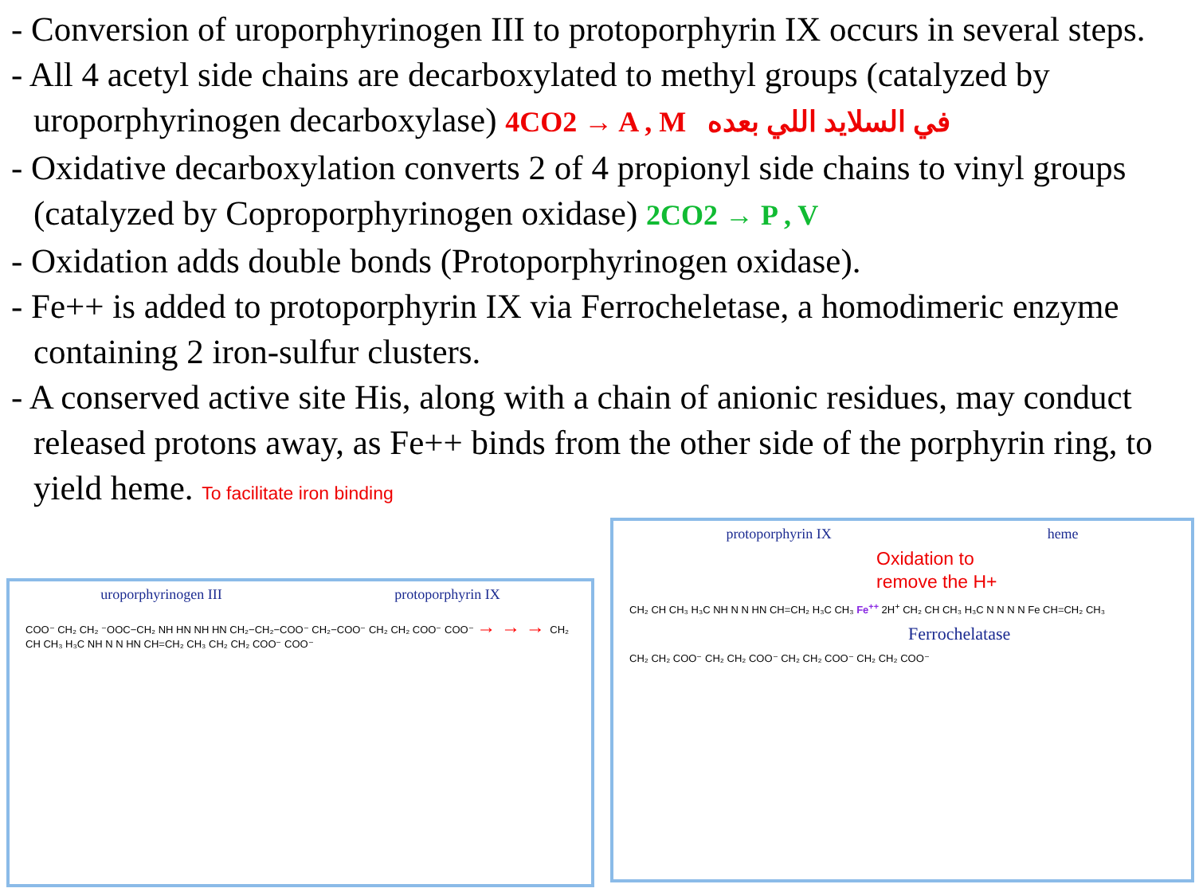- Conversion of uroporphyrinogen III to protoporphyrin IX occurs in several steps.
- All 4 acetyl side chains are decarboxylated to methyl groups (catalyzed by uroporphyrinogen decarboxylase) 4CO2 → A , M في السلايد اللي بعده
- Oxidative decarboxylation converts 2 of 4 propionyl side chains to vinyl groups (catalyzed by Coproporphyrinogen oxidase) 2CO2 → P , V
- Oxidation adds double bonds (Protoporphyrinogen oxidase).
- Fe++ is added to protoporphyrin IX via Ferrocheletase, a homodimeric enzyme containing 2 iron-sulfur clusters.
- A conserved active site His, along with a chain of anionic residues, may conduct released protons away, as Fe++ binds from the other side of the porphyrin ring, to yield heme. To facilitate iron binding
uroporphyrinogen III protoporphyrin IX
COO⁻ CH₂ CH₂ ⁻OOC−CH₂ NH HN NH HN CH₂−CH₂−COO⁻ CH₂−COO⁻ CH₂ CH₂ COO⁻ COO⁻ → → → CH₂ CH CH₃ H₃C NH N N HN CH=CH₂ CH₃ CH₂ CH₂ COO⁻ COO⁻
protoporphyrin IX heme
Oxidation to
remove the H+
CH₂ CH CH₃ H₃C NH N N HN CH=CH₂ H₃C CH₃ Fe<sup>++</sup> 2H<sup>+</sup> CH₂ CH CH₃ H₃C N N N N Fe CH=CH₂ CH₃
Ferrochelatase
CH₂ CH₂ COO⁻ CH₂ CH₂ COO⁻ CH₂ CH₂ COO⁻ CH₂ CH₂ COO⁻